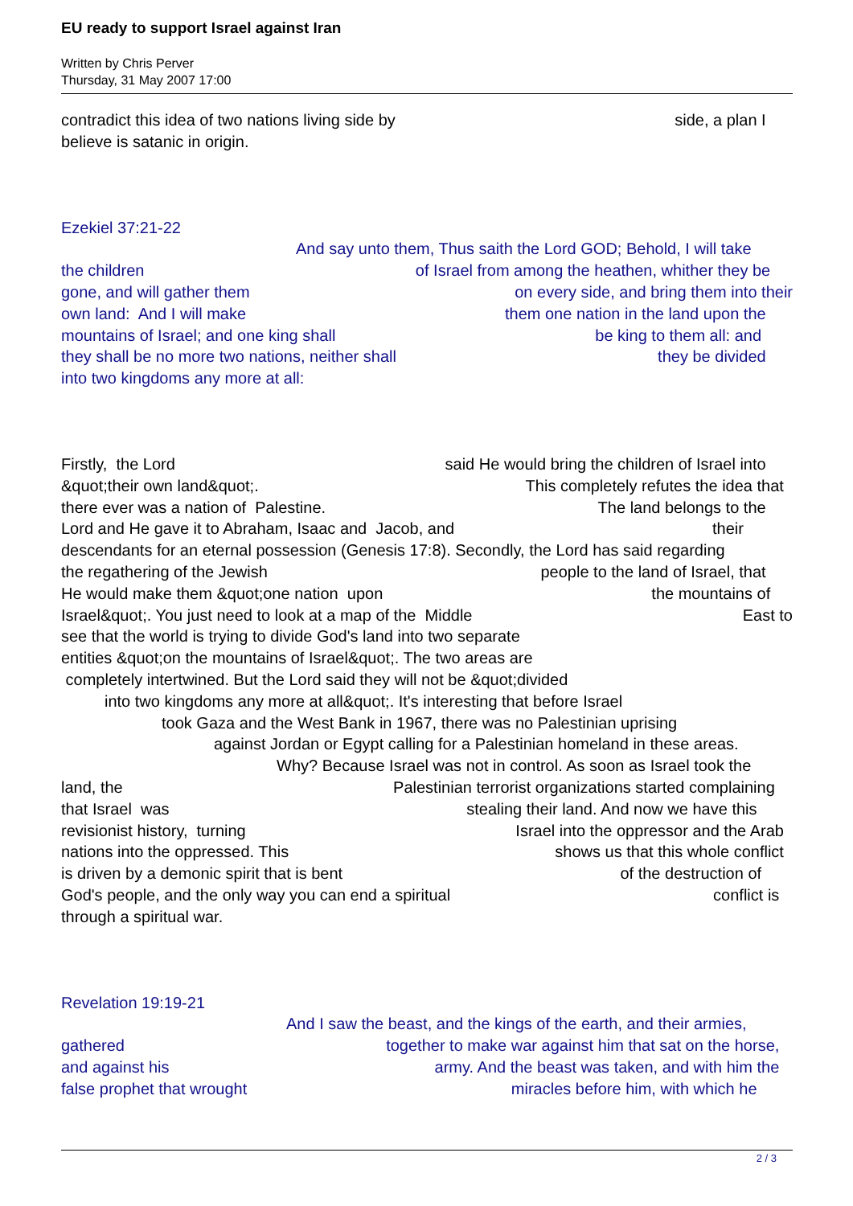EU ready to support Israel against Iran
Written by Chris Perver
Thursday, 31 May 2007 17:00
contradict this idea of two nations living side by side, a plan I
believe is satanic in origin.
Ezekiel 37:21-22
And say unto them, Thus saith the Lord GOD; Behold, I will take
the children of Israel from among the heathen, whither they be
gone, and will gather them on every side, and bring them into their
own land: And I will make them one nation in the land upon the
mountains of Israel; and one king shall be king to them all: and
they shall be no more two nations, neither shall they be divided
into two kingdoms any more at all:
Firstly, the Lord said He would bring the children of Israel into
&quot;their own land&quot;. This completely refutes the idea that
there ever was a nation of Palestine. The land belongs to the
Lord and He gave it to Abraham, Isaac and Jacob, and their
descendants for an eternal possession (Genesis 17:8). Secondly, the Lord has said regarding
the regathering of the Jewish people to the land of Israel, that
He would make them &quot;one nation upon the mountains of
Israel&quot;. You just need to look at a map of the Middle East to
see that the world is trying to divide God's land into two separate
entities &quot;on the mountains of Israel&quot;. The two areas are
completely intertwined. But the Lord said they will not be &quot;divided
into two kingdoms any more at all&quot;. It's interesting that before Israel
took Gaza and the West Bank in 1967, there was no Palestinian uprising
against Jordan or Egypt calling for a Palestinian homeland in these areas.
Why? Because Israel was not in control. As soon as Israel took the
land, the Palestinian terrorist organizations started complaining
that Israel was stealing their land. And now we have this
revisionist history, turning Israel into the oppressor and the Arab
nations into the oppressed. This shows us that this whole conflict
is driven by a demonic spirit that is bent of the destruction of
God's people, and the only way you can end a spiritual conflict is
through a spiritual war.
Revelation 19:19-21
And I saw the beast, and the kings of the earth, and their armies,
gathered together to make war against him that sat on the horse,
and against his army. And the beast was taken, and with him the
false prophet that wrought miracles before him, with which he
2 / 3